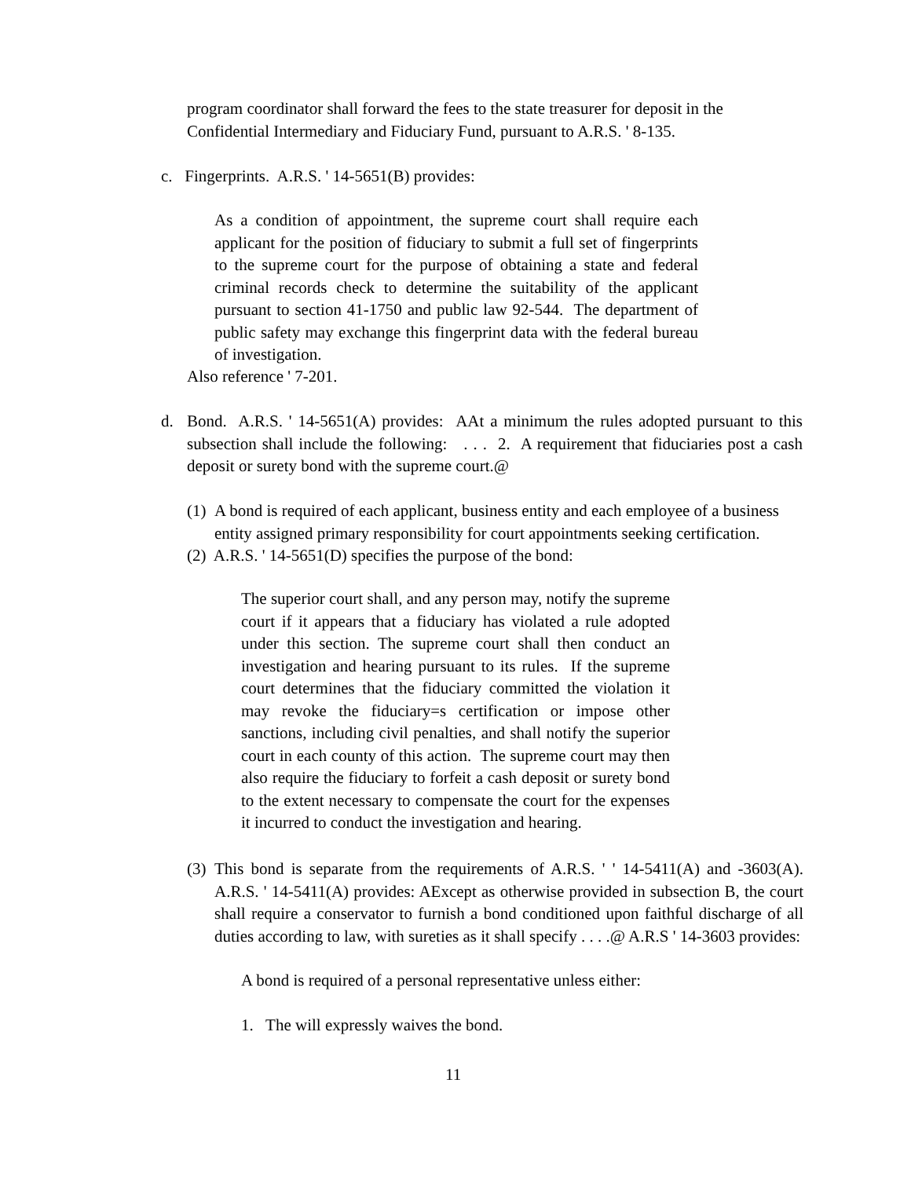program coordinator shall forward the fees to the state treasurer for deposit in the Confidential Intermediary and Fiduciary Fund, pursuant to A.R.S. ' 8-135.
c. Fingerprints. A.R.S. ' 14-5651(B) provides:
As a condition of appointment, the supreme court shall require each applicant for the position of fiduciary to submit a full set of fingerprints to the supreme court for the purpose of obtaining a state and federal criminal records check to determine the suitability of the applicant pursuant to section 41-1750 and public law 92-544. The department of public safety may exchange this fingerprint data with the federal bureau of investigation.
Also reference ' 7-201.
d.
Bond. A.R.S. ' 14-5651(A) provides: AAt a minimum the rules adopted pursuant to this subsection shall include the following: . . . 2. A requirement that fiduciaries post a cash deposit or surety bond with the supreme court.@
(1)
A bond is required of each applicant, business entity and each employee of a business entity assigned primary responsibility for court appointments seeking certification.
(2) A.R.S. ' 14-5651(D) specifies the purpose of the bond:
The superior court shall, and any person may, notify the supreme court if it appears that a fiduciary has violated a rule adopted under this section. The supreme court shall then conduct an investigation and hearing pursuant to its rules. If the supreme court determines that the fiduciary committed the violation it may revoke the fiduciary=s certification or impose other sanctions, including civil penalties, and shall notify the superior court in each county of this action. The supreme court may then also require the fiduciary to forfeit a cash deposit or surety bond to the extent necessary to compensate the court for the expenses it incurred to conduct the investigation and hearing.
(3)
This bond is separate from the requirements of A.R.S. ' ' 14-5411(A) and -3603(A). A.R.S. ' 14-5411(A) provides: AExcept as otherwise provided in subsection B, the court shall require a conservator to furnish a bond conditioned upon faithful discharge of all duties according to law, with sureties as it shall specify . . . .@ A.R.S ' 14-3603 provides:
A bond is required of a personal representative unless either:
1. The will expressly waives the bond.
11